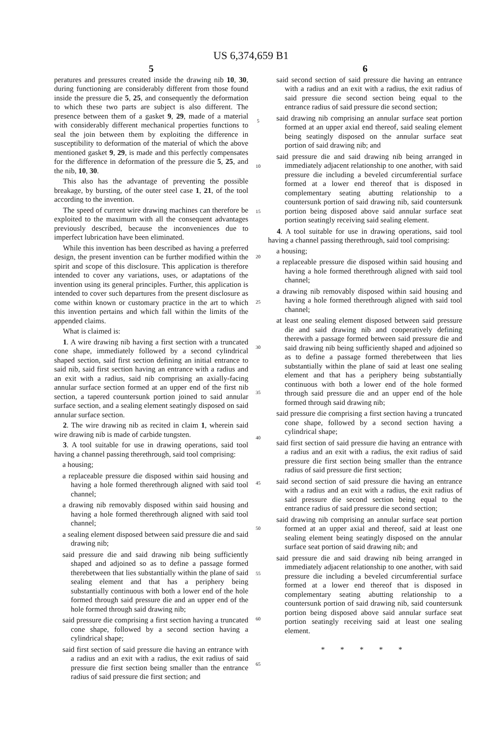US 6,374,659 B1
5
peratures and pressures created inside the drawing nib 10, 30, during functioning are considerably different from those found inside the pressure die 5, 25, and consequently the deformation to which these two parts are subject is also different. The presence between them of a gasket 9, 29, made of a material with considerably different mechanical properties functions to seal the join between them by exploiting the difference in susceptibility to deformation of the material of which the above mentioned gasket 9, 29, is made and this perfectly compensates for the difference in deformation of the pressure die 5, 25, and the nib, 10, 30.
This also has the advantage of preventing the possible breakage, by bursting, of the outer steel case 1, 21, of the tool according to the invention.
The speed of current wire drawing machines can therefore be exploited to the maximum with all the consequent advantages previously described, because the inconveniences due to imperfect lubrication have been eliminated.
While this invention has been described as having a preferred design, the present invention can be further modified within the spirit and scope of this disclosure. This application is therefore intended to cover any variations, uses, or adaptations of the invention using its general principles. Further, this application is intended to cover such departures from the present disclosure as come within known or customary practice in the art to which this invention pertains and which fall within the limits of the appended claims.
What is claimed is:
1. A wire drawing nib having a first section with a truncated cone shape, immediately followed by a second cylindrical shaped section, said first section defining an initial entrance to said nib, said first section having an entrance with a radius and an exit with a radius, said nib comprising an axially-facing annular surface section formed at an upper end of the first nib section, a tapered countersunk portion joined to said annular surface section, and a sealing element seatingly disposed on said annular surface section.
2. The wire drawing nib as recited in claim 1, wherein said wire drawing nib is made of carbide tungsten.
3. A tool suitable for use in drawing operations, said tool having a channel passing therethrough, said tool comprising:
a housing;
a replaceable pressure die disposed within said housing and having a hole formed therethrough aligned with said tool channel;
a drawing nib removably disposed within said housing and having a hole formed therethrough aligned with said tool channel;
a sealing element disposed between said pressure die and said drawing nib;
said pressure die and said drawing nib being sufficiently shaped and adjoined so as to define a passage formed therebetween that lies substantially within the plane of said sealing element and that has a periphery being substantially continuous with both a lower end of the hole formed through said pressure die and an upper end of the hole formed through said drawing nib;
said pressure die comprising a first section having a truncated cone shape, followed by a second section having a cylindrical shape;
said first section of said pressure die having an entrance with a radius and an exit with a radius, the exit radius of said pressure die first section being smaller than the entrance radius of said pressure die first section; and
5
10
15
20
25
30
35
40
45
50
55
60
65
6
said second section of said pressure die having an entrance with a radius and an exit with a radius, the exit radius of said pressure die second section being equal to the entrance radius of said pressure die second section;
said drawing nib comprising an annular surface seat portion formed at an upper axial end thereof, said sealing element being seatingly disposed on the annular surface seat portion of said drawing nib; and
said pressure die and said drawing nib being arranged in immediately adjacent relationship to one another, with said pressure die including a beveled circumferential surface formed at a lower end thereof that is disposed in complementary seating abutting relationship to a countersunk portion of said drawing nib, said countersunk portion being disposed above said annular surface seat portion seatingly receiving said sealing element.
4. A tool suitable for use in drawing operations, said tool having a channel passing therethrough, said tool comprising:
a housing;
a replaceable pressure die disposed within said housing and having a hole formed therethrough aligned with said tool channel;
a drawing nib removably disposed within said housing and having a hole formed therethrough aligned with said tool channel;
at least one sealing element disposed between said pressure die and said drawing nib and cooperatively defining therewith a passage formed between said pressure die and said drawing nib being sufficiently shaped and adjoined so as to define a passage formed therebetween that lies substantially within the plane of said at least one sealing element and that has a periphery being substantially continuous with both a lower end of the hole formed through said pressure die and an upper end of the hole formed through said drawing nib;
said pressure die comprising a first section having a truncated cone shape, followed by a second section having a cylindrical shape;
said first section of said pressure die having an entrance with a radius and an exit with a radius, the exit radius of said pressure die first section being smaller than the entrance radius of said pressure die first section;
said second section of said pressure die having an entrance with a radius and an exit with a radius, the exit radius of said pressure die second section being equal to the entrance radius of said pressure die second section;
said drawing nib comprising an annular surface seat portion formed at an upper axial and thereof, said at least one sealing element being seatingly disposed on the annular surface seat portion of said drawing nib; and
said pressure die and said drawing nib being arranged in immediately adjacent relationship to one another, with said pressure die including a beveled circumferential surface formed at a lower end thereof that is disposed in complementary seating abutting relationship to a countersunk portion of said drawing nib, said countersunk portion being disposed above said annular surface seat portion seatingly receiving said at least one sealing element.
* * * * *